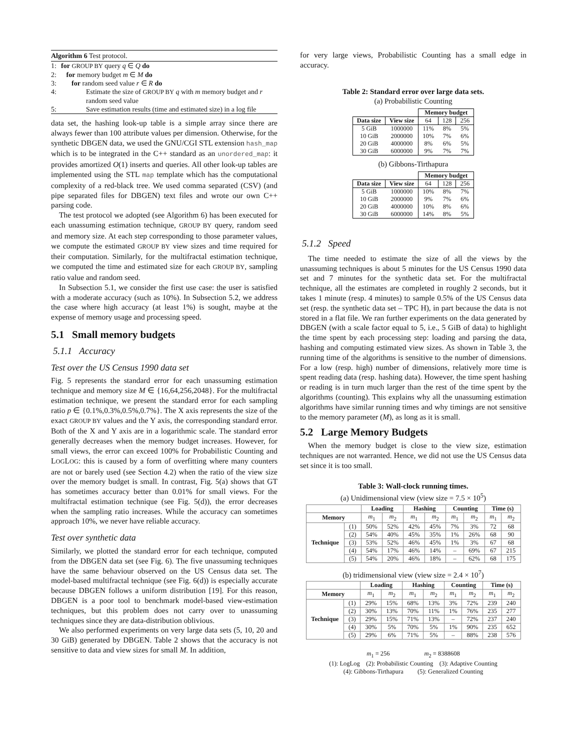Algorithm 6 Test protocol.
1: for GROUP BY query q ∈ Q do
2: for memory budget m ∈ M do
3: for random seed value r ∈ R do
4: Estimate the size of GROUP BY q with m memory budget and r random seed value
5: Save estimation results (time and estimated size) in a log file
data set, the hashing look-up table is a simple array since there are always fewer than 100 attribute values per dimension. Otherwise, for the synthetic DBGEN data, we used the GNU/CGI STL extension hash_map which is to be integrated in the C++ standard as an unordered_map: it provides amortized O(1) inserts and queries. All other look-up tables are implemented using the STL map template which has the computational complexity of a red-black tree. We used comma separated (CSV) (and pipe separated files for DBGEN) text files and wrote our own C++ parsing code.
The test protocol we adopted (see Algorithm 6) has been executed for each unassuming estimation technique, GROUP BY query, random seed and memory size. At each step corresponding to those parameter values, we compute the estimated GROUP BY view sizes and time required for their computation. Similarly, for the multifractal estimation technique, we computed the time and estimated size for each GROUP BY, sampling ratio value and random seed.
In Subsection 5.1, we consider the first use case: the user is satisfied with a moderate accuracy (such as 10%). In Subsection 5.2, we address the case where high accuracy (at least 1%) is sought, maybe at the expense of memory usage and processing speed.
5.1 Small memory budgets
5.1.1 Accuracy
Test over the US Census 1990 data set
Fig. 5 represents the standard error for each unassuming estimation technique and memory size M ∈ {16,64,256,2048}. For the multifractal estimation technique, we present the standard error for each sampling ratio p ∈ {0.1%,0.3%,0.5%,0.7%}. The X axis represents the size of the exact GROUP BY values and the Y axis, the corresponding standard error. Both of the X and Y axis are in a logarithmic scale. The standard error generally decreases when the memory budget increases. However, for small views, the error can exceed 100% for Probabilistic Counting and LOGLOG: this is caused by a form of overfitting where many counters are not or barely used (see Section 4.2) when the ratio of the view size over the memory budget is small. In contrast, Fig. 5(a) shows that GT has sometimes accuracy better than 0.01% for small views. For the multifractal estimation technique (see Fig. 5(d)), the error decreases when the sampling ratio increases. While the accuracy can sometimes approach 10%, we never have reliable accuracy.
Test over synthetic data
Similarly, we plotted the standard error for each technique, computed from the DBGEN data set (see Fig. 6). The five unassuming techniques have the same behaviour observed on the US Census data set. The model-based multifractal technique (see Fig. 6(d)) is especially accurate because DBGEN follows a uniform distribution [19]. For this reason, DBGEN is a poor tool to benchmark model-based view-estimation techniques, but this problem does not carry over to unassuming techniques since they are data-distribution oblivious.
We also performed experiments on very large data sets (5, 10, 20 and 30 GiB) generated by DBGEN. Table 2 shows that the accuracy is not sensitive to data and view sizes for small M. In addition,
for very large views, Probabilistic Counting has a small edge in accuracy.
Table 2: Standard error over large data sets.
(a) Probabilistic Counting
| | | Memory budget | | |
| --- | --- | --- | --- | --- |
| Data size | View size | 64 | 128 | 256 |
| 5 GiB | 1000000 | 11% | 8% | 5% |
| 10 GiB | 2000000 | 10% | 7% | 6% |
| 20 GiB | 4000000 | 8% | 6% | 5% |
| 30 GiB | 6000000 | 9% | 7% | 7% |
(b) Gibbons-Tirthapura
| | | Memory budget | | |
| --- | --- | --- | --- | --- |
| Data size | View size | 64 | 128 | 256 |
| 5 GiB | 1000000 | 10% | 8% | 7% |
| 10 GiB | 2000000 | 9% | 7% | 6% |
| 20 GiB | 4000000 | 10% | 8% | 6% |
| 30 GiB | 6000000 | 14% | 8% | 5% |
5.1.2 Speed
The time needed to estimate the size of all the views by the unassuming techniques is about 5 minutes for the US Census 1990 data set and 7 minutes for the synthetic data set. For the multifractal technique, all the estimates are completed in roughly 2 seconds, but it takes 1 minute (resp. 4 minutes) to sample 0.5% of the US Census data set (resp. the synthetic data set – TPC H), in part because the data is not stored in a flat file. We ran further experiments on the data generated by DBGEN (with a scale factor equal to 5, i.e., 5 GiB of data) to highlight the time spent by each processing step: loading and parsing the data, hashing and computing estimated view sizes. As shown in Table 3, the running time of the algorithms is sensitive to the number of dimensions. For a low (resp. high) number of dimensions, relatively more time is spent reading data (resp. hashing data). However, the time spent hashing or reading is in turn much larger than the rest of the time spent by the algorithms (counting). This explains why all the unassuming estimation algorithms have similar running times and why timings are not sensitive to the memory parameter (M), as long as it is small.
5.2 Large Memory Budgets
When the memory budget is close to the view size, estimation techniques are not warranted. Hence, we did not use the US Census data set since it is too small.
Table 3: Wall-clock running times.
(a) Unidimensional view (view size = 7.5 × 10<sup>5</sup>)
| | | Loading | | Hashing | | Counting | | Time (s) | |
| --- | --- | --- | --- | --- | --- | --- | --- | --- | --- |
| Memory | | m<sub>1</sub> | m<sub>2</sub> | m<sub>1</sub> | m<sub>2</sub> | m<sub>1</sub> | m<sub>2</sub> | m<sub>1</sub> | m<sub>2</sub> |
| Technique | (1) | 50% | 52% | 42% | 45% | 7% | 3% | 72 | 68 |
| | (2) | 54% | 40% | 45% | 35% | 1% | 26% | 68 | 90 |
| | (3) | 53% | 52% | 46% | 45% | 1% | 3% | 67 | 68 |
| | (4) | 54% | 17% | 46% | 14% | – | 69% | 67 | 215 |
| | (5) | 54% | 20% | 46% | 18% | – | 62% | 68 | 175 |
(b) tridimensional view (view size = 2.4 × 10<sup>7</sup>)
| | | Loading | | Hashing | | Counting | | Time (s) | |
| --- | --- | --- | --- | --- | --- | --- | --- | --- | --- |
| Memory | | m<sub>1</sub> | m<sub>2</sub> | m<sub>1</sub> | m<sub>2</sub> | m<sub>1</sub> | m<sub>2</sub> | m<sub>1</sub> | m<sub>2</sub> |
| Technique | (1) | 29% | 15% | 68% | 13% | 3% | 72% | 239 | 240 |
| | (2) | 30% | 13% | 70% | 11% | 1% | 76% | 235 | 277 |
| | (3) | 29% | 15% | 71% | 13% | – | 72% | 237 | 240 |
| | (4) | 30% | 5% | 70% | 5% | 1% | 90% | 235 | 652 |
| | (5) | 29% | 6% | 71% | 5% | – | 88% | 238 | 576 |
m<sub>1</sub> = 256 m<sub>2</sub> = 8388608
(1): LogLog (2): Probabilistic Counting (3): Adaptive Counting
(4): Gibbons-Tirthapura (5): Generalized Counting